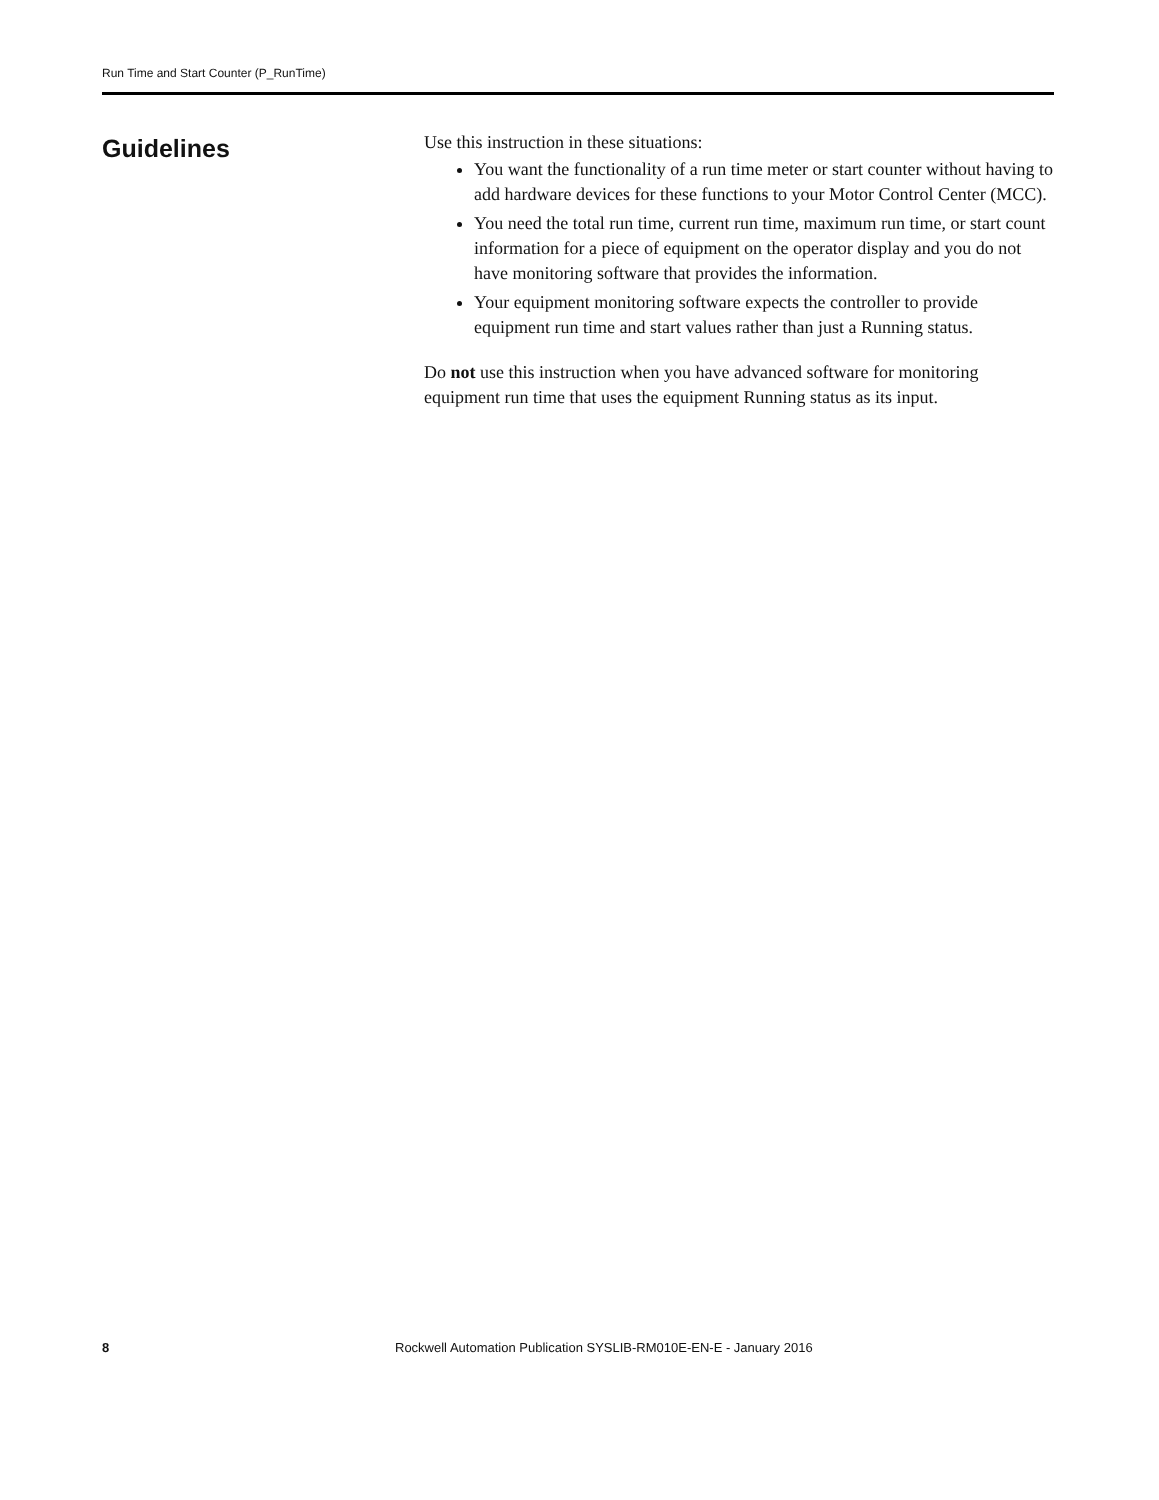Run Time and Start Counter (P_RunTime)
Guidelines
Use this instruction in these situations:
You want the functionality of a run time meter or start counter without having to add hardware devices for these functions to your Motor Control Center (MCC).
You need the total run time, current run time, maximum run time, or start count information for a piece of equipment on the operator display and you do not have monitoring software that provides the information.
Your equipment monitoring software expects the controller to provide equipment run time and start values rather than just a Running status.
Do not use this instruction when you have advanced software for monitoring equipment run time that uses the equipment Running status as its input.
8 Rockwell Automation Publication SYSLIB-RM010E-EN-E - January 2016